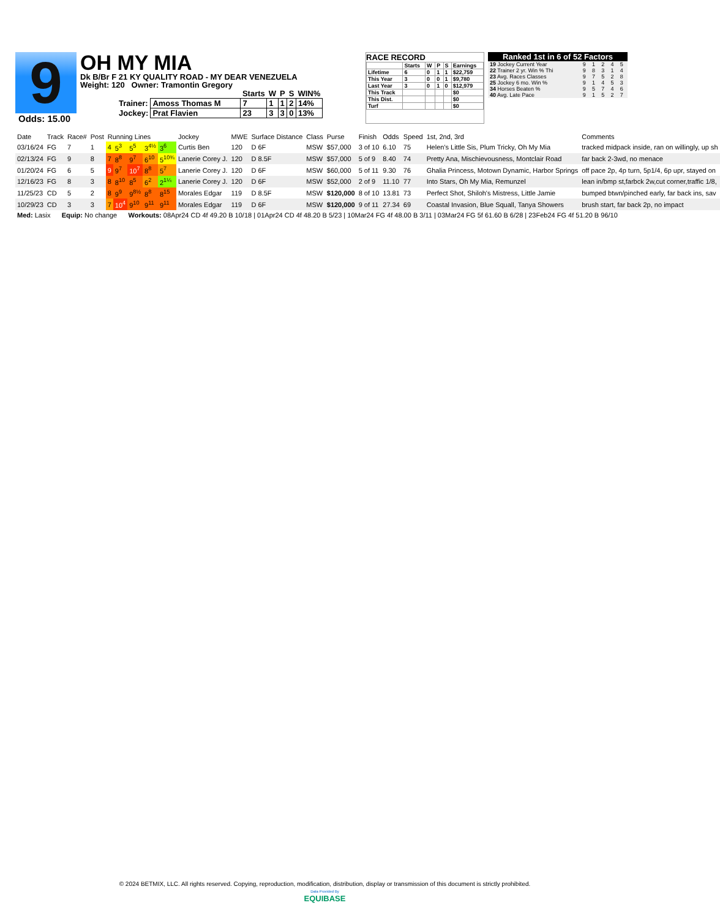9
Odds: 15.00
OH MY MIA
Dk B/Br F 21 KY QUALITY ROAD - MY DEAR VENEZUELA
Weight: 120 Owner: Tramontin Gregory
| | | Starts | W | P | S | WIN% |
| --- | --- | --- | --- | --- | --- | --- |
| Trainer: | Amoss Thomas M | 7 | 1 | 1 | 2 | 14% |
| Jockey: | Prat Flavien | 23 | 3 | 3 | 0 | 13% |
RACE RECORD
| | Starts | W | P | S | Earnings |
| --- | --- | --- | --- | --- | --- |
| Lifetime | 6 | 0 | 1 | 1 | $22,759 |
| This Year | 3 | 0 | 0 | 1 | $9,780 |
| Last Year | 3 | 0 | 1 | 0 | $12,979 |
| This Track | | | | | $0 |
| This Dist. | | | | | $0 |
| Turf | | | | | $0 |
Ranked 1st in 6 of 52 Factors
| 19 Jockey Current Year | 9 | 1 | 2 | 4 | 5 |
| 22 Trainer 2 yr. Win % Thi | 9 | 8 | 3 | 1 | 4 |
| 23 Avg. Races Classes | 9 | 7 | 5 | 2 | 8 |
| 25 Jockey 6 mo. Win % | 9 | 1 | 4 | 5 | 3 |
| 34 Horses Beaten % | 9 | 5 | 7 | 4 | 6 |
| 40 Avg. Late Pace | 9 | 1 | 5 | 2 | 7 |
| Date | Track | Race# | Post | Running Lines | | | | | Jockey | MWE | Surface Distance | Class | Purse | Finish | Odds | Speed | 1st, 2nd, 3rd | Comments |
| --- | --- | --- | --- | --- | --- | --- | --- | --- | --- | --- | --- | --- | --- | --- | --- | --- | --- | --- |
| 03/16/24 | FG | 7 | 1 | 4 | 5<sup>3</sup> | 5<sup>5</sup> | 3<sup>4½</sup> | 3<sup>6</sup> | Curtis Ben | 120 | D 6F | MSW | $57,000 | 3 of 10 | 6.10 | 75 | Helen's Little Sis, Plum Tricky, Oh My Mia | tracked midpack inside, ran on willingly, up sh |
| 02/13/24 | FG | 9 | 8 | 7 | 8<sup>8</sup> | 9<sup>7</sup> | 6<sup>10</sup> | 5<sup>10¾</sup> | Lanerie Corey J. | 120 | D 8.5F | MSW | $57,000 | 5 of 9 | 8.40 | 74 | Pretty Ana, Mischievousness, Montclair Road | far back 2-3wd, no menace |
| 01/20/24 | FG | 6 | 5 | 9 | 9<sup>7</sup> | 10<sup>7</sup> | 8<sup>8</sup> | 5<sup>7</sup> | Lanerie Corey J. | 120 | D 6F | MSW | $60,000 | 5 of 11 | 9.30 | 76 | Ghalia Princess, Motown Dynamic, Harbor Springs | off pace 2p, 4p turn, 5p1/4, 6p upr, stayed on |
| 12/16/23 | FG | 8 | 3 | 8 | 8<sup>10</sup> | 8<sup>5</sup> | 6<sup>2</sup> | 2<sup>1¼</sup> | Lanerie Corey J. | 120 | D 6F | MSW | $52,000 | 2 of 9 | 11.10 | 77 | Into Stars, Oh My Mia, Remunzel | lean in/bmp st,farbck 2w,cut corner,traffic 1/8, |
| 11/25/23 | CD | 5 | 2 | 8 | 9<sup>9</sup> | 9<sup>8½</sup> | 8<sup>8</sup> | 8<sup>15</sup> | Morales Edgar | 119 | D 8.5F | MSW | $120,000 | 8 of 10 | 13.81 | 73 | Perfect Shot, Shiloh's Mistress, Little Jamie | bumped btwn/pinched early, far back ins, sav |
| 10/29/23 | CD | 3 | 3 | 7 | 10<sup>4</sup> | 9<sup>10</sup> | 9<sup>11</sup> | 9<sup>11</sup> | Morales Edgar | 119 | D 6F | MSW | $120,000 | 9 of 11 | 27.34 | 69 | Coastal Invasion, Blue Squall, Tanya Showers | brush start, far back 2p, no impact |
| Med: Lasix Equip: No change Workouts: 08Apr24 CD 4f 49.20 B 10/18 / 01Apr24 CD 4f 48.20 B 5/23 / 10Mar24 FG 4f 48.00 B 3/11 / 03Mar24 FG 5f 61.60 B 6/28 / 23Feb24 FG 4f 51.20 B 96/10 | | | | | | | | | | | | | | | | | | |
© 2024 BETMIX, LLC. All rights reserved. Copying, reproduction, modification, distribution, display or transmission of this document is strictly prohibited.
Data Provided By
EQUIBASE